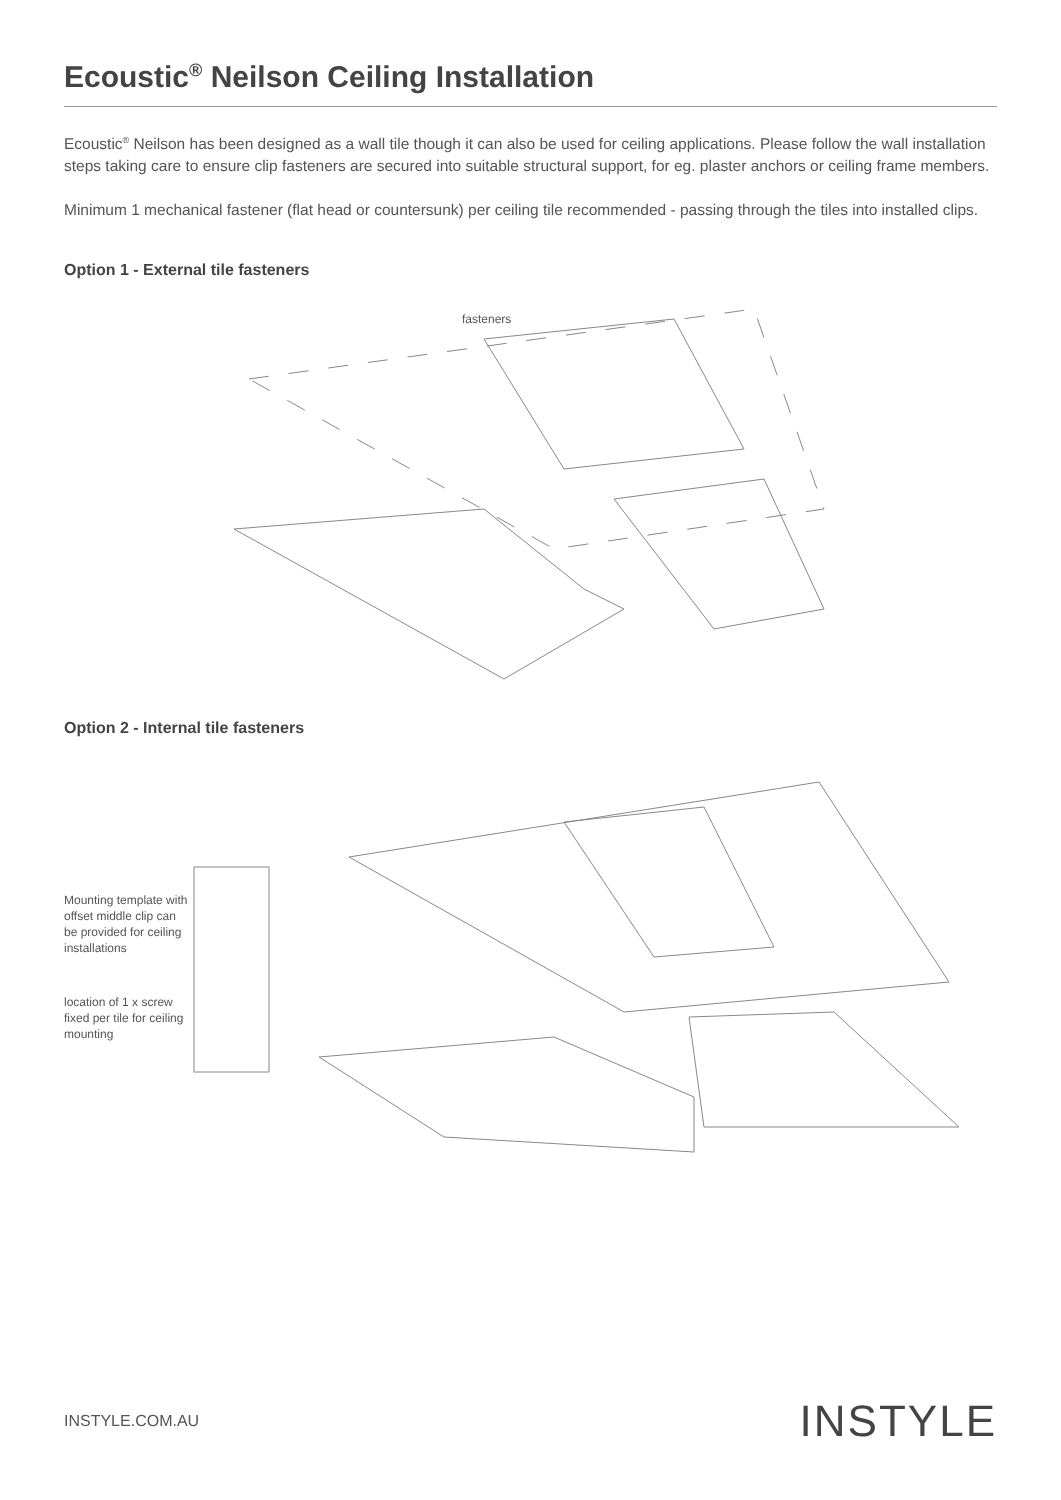Ecoustic<sup>®</sup> Neilson Ceiling Installation
Ecoustic<sup>®</sup> Neilson has been designed as a wall tile though it can also be used for ceiling applications. Please follow the wall installation steps taking care to ensure clip fasteners are secured into suitable structural support, for eg. plaster anchors or ceiling frame members.
Minimum 1 mechanical fastener (flat head or countersunk) per ceiling tile recommended - passing through the tiles into installed clips.
Option 1 - External tile fasteners
fasteners
Option 2 - Internal tile fasteners
Mounting template with offset middle clip can be provided for ceiling installations
location of 1 x screw fixed per tile for ceiling mounting
INSTYLE.COM.AU INSTYLE